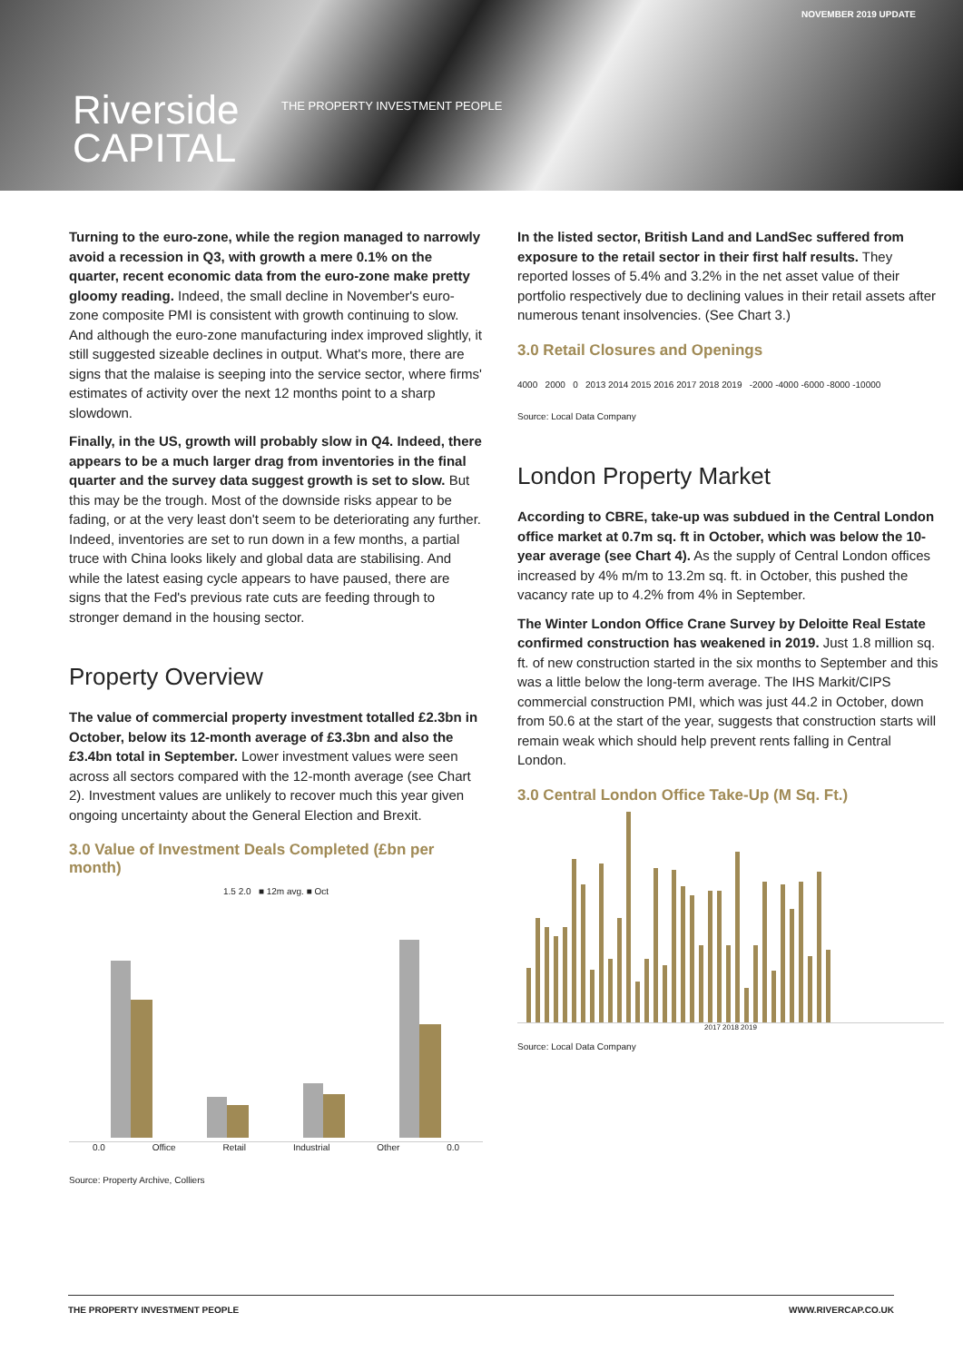NOVEMBER 2019 UPDATE
Riverside
CAPITAL
THE PROPERTY INVESTMENT PEOPLE
Turning to the euro-zone, while the region managed to narrowly avoid a recession in Q3, with growth a mere 0.1% on the quarter, recent economic data from the euro-zone make pretty gloomy reading. Indeed, the small decline in November's euro-zone composite PMI is consistent with growth continuing to slow. And although the euro-zone manufacturing index improved slightly, it still suggested sizeable declines in output. What's more, there are signs that the malaise is seeping into the service sector, where firms' estimates of activity over the next 12 months point to a sharp slowdown.
Finally, in the US, growth will probably slow in Q4. Indeed, there appears to be a much larger drag from inventories in the final quarter and the survey data suggest growth is set to slow. But this may be the trough. Most of the downside risks appear to be fading, or at the very least don't seem to be deteriorating any further. Indeed, inventories are set to run down in a few months, a partial truce with China looks likely and global data are stabilising. And while the latest easing cycle appears to have paused, there are signs that the Fed's previous rate cuts are feeding through to stronger demand in the housing sector.
Property Overview
The value of commercial property investment totalled £2.3bn in October, below its 12-month average of £3.3bn and also the £3.4bn total in September. Lower investment values were seen across all sectors compared with the 12-month average (see Chart 2). Investment values are unlikely to recover much this year given ongoing uncertainty about the General Election and Brexit.
3.0 Value of Investment Deals Completed (£bn per month)
1.5 2.0 ■ 12m avg. ■ Oct
0.0 Office Retail Industrial Other 0.0
Source: Property Archive, Colliers
In the listed sector, British Land and LandSec suffered from exposure to the retail sector in their first half results. They reported losses of 5.4% and 3.2% in the net asset value of their portfolio respectively due to declining values in their retail assets after numerous tenant insolvencies. (See Chart 3.)
3.0 Retail Closures and Openings
4000 2000 0 2013 2014 2015 2016 2017 2018 2019 -2000 -4000 -6000 -8000 -10000
Source: Local Data Company
London Property Market
According to CBRE, take-up was subdued in the Central London office market at 0.7m sq. ft in October, which was below the 10-year average (see Chart 4). As the supply of Central London offices increased by 4% m/m to 13.2m sq. ft. in October, this pushed the vacancy rate up to 4.2% from 4% in September.
The Winter London Office Crane Survey by Deloitte Real Estate confirmed construction has weakened in 2019. Just 1.8 million sq. ft. of new construction started in the six months to September and this was a little below the long-term average. The IHS Markit/CIPS commercial construction PMI, which was just 44.2 in October, down from 50.6 at the start of the year, suggests that construction starts will remain weak which should help prevent rents falling in Central London.
3.0 Central London Office Take-Up (M Sq. Ft.)
2017 2018 2019
Source: Local Data Company
THE PROPERTY INVESTMENT PEOPLE WWW.RIVERCAP.CO.UK